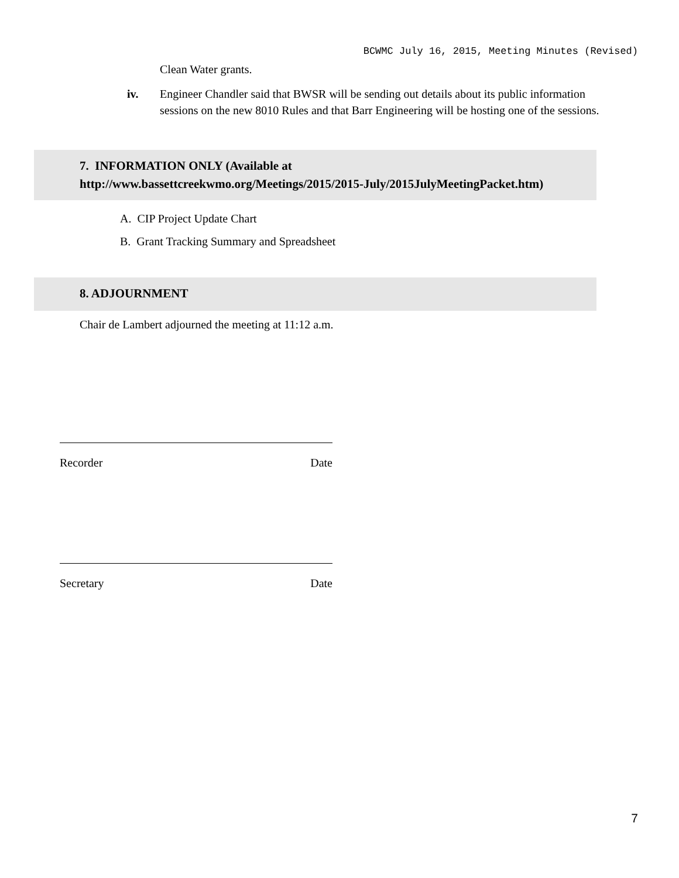BCWMC July 16, 2015, Meeting Minutes (Revised)
Clean Water grants.
iv. Engineer Chandler said that BWSR will be sending out details about its public information sessions on the new 8010 Rules and that Barr Engineering will be hosting one of the sessions.
7. INFORMATION ONLY (Available at
http://www.bassettcreekwmo.org/Meetings/2015/2015-July/2015JulyMeetingPacket.htm)
A. CIP Project Update Chart
B. Grant Tracking Summary and Spreadsheet
8. ADJOURNMENT
Chair de Lambert adjourned the meeting at 11:12 a.m.
Recorder Date
Secretary Date
7